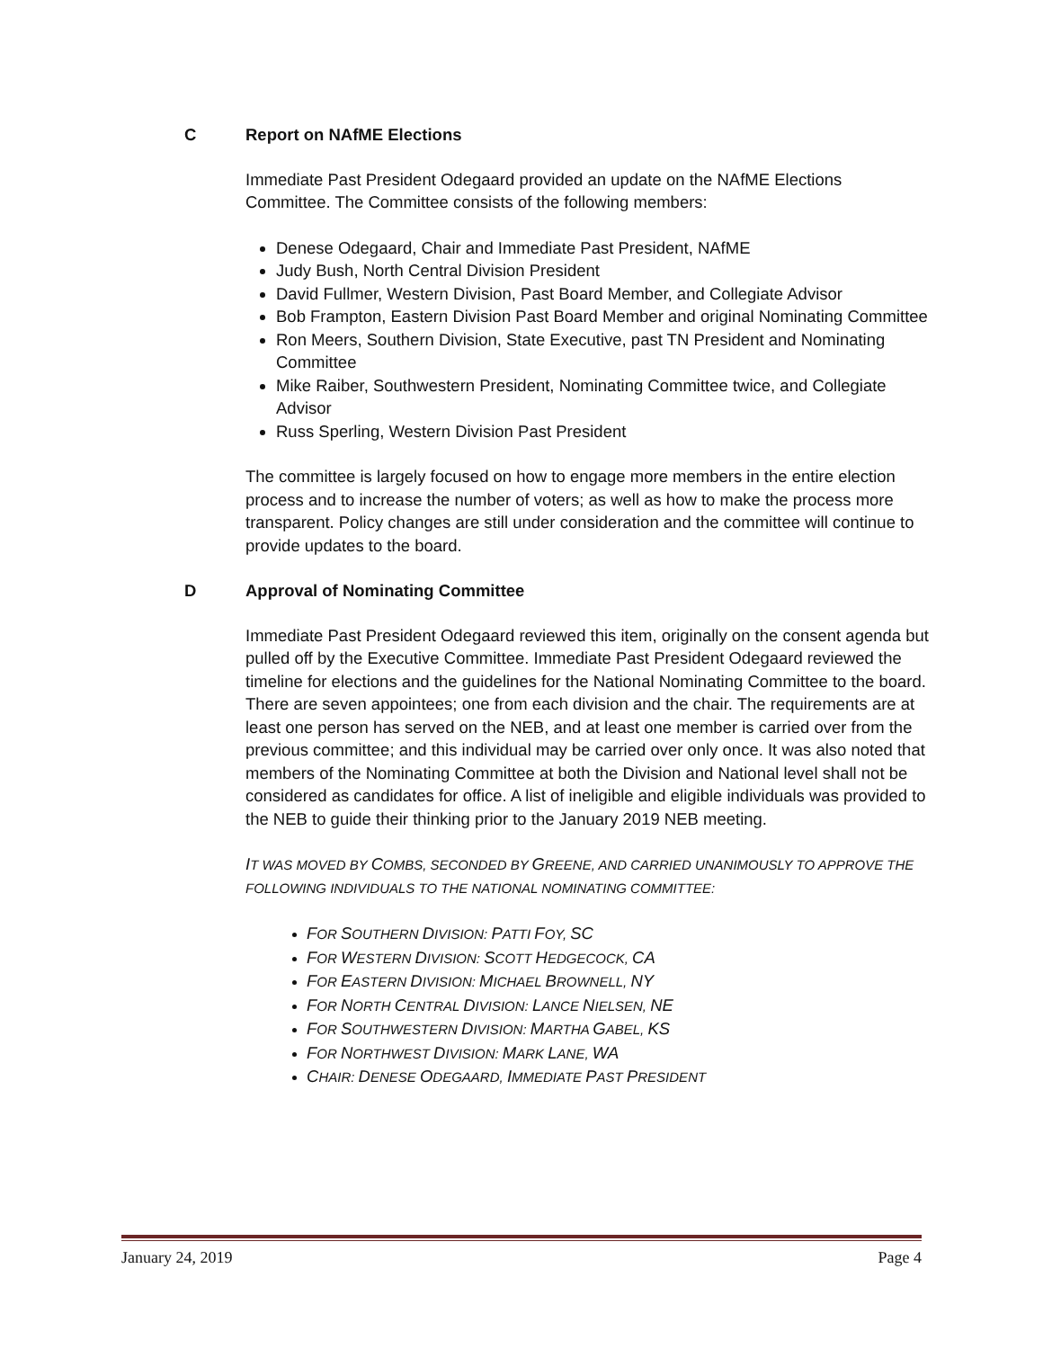C Report on NAfME Elections
Immediate Past President Odegaard provided an update on the NAfME Elections Committee. The Committee consists of the following members:
Denese Odegaard, Chair and Immediate Past President, NAfME
Judy Bush, North Central Division President
David Fullmer, Western Division, Past Board Member, and Collegiate Advisor
Bob Frampton, Eastern Division Past Board Member and original Nominating Committee
Ron Meers, Southern Division, State Executive, past TN President and Nominating Committee
Mike Raiber, Southwestern President, Nominating Committee twice, and Collegiate Advisor
Russ Sperling, Western Division Past President
The committee is largely focused on how to engage more members in the entire election process and to increase the number of voters; as well as how to make the process more transparent. Policy changes are still under consideration and the committee will continue to provide updates to the board.
D Approval of Nominating Committee
Immediate Past President Odegaard reviewed this item, originally on the consent agenda but pulled off by the Executive Committee. Immediate Past President Odegaard reviewed the timeline for elections and the guidelines for the National Nominating Committee to the board. There are seven appointees; one from each division and the chair. The requirements are at least one person has served on the NEB, and at least one member is carried over from the previous committee; and this individual may be carried over only once. It was also noted that members of the Nominating Committee at both the Division and National level shall not be considered as candidates for office. A list of ineligible and eligible individuals was provided to the NEB to guide their thinking prior to the January 2019 NEB meeting.
IT WAS MOVED BY COMBS, SECONDED BY GREENE, AND CARRIED UNANIMOUSLY TO APPROVE THE FOLLOWING INDIVIDUALS TO THE NATIONAL NOMINATING COMMITTEE:
FOR SOUTHERN DIVISION: PATTI FOY, SC
FOR WESTERN DIVISION: SCOTT HEDGECOCK, CA
FOR EASTERN DIVISION: MICHAEL BROWNELL, NY
FOR NORTH CENTRAL DIVISION: LANCE NIELSEN, NE
FOR SOUTHWESTERN DIVISION: MARTHA GABEL, KS
FOR NORTHWEST DIVISION: MARK LANE, WA
CHAIR: DENESE ODEGAARD, IMMEDIATE PAST PRESIDENT
January 24, 2019 Page 4